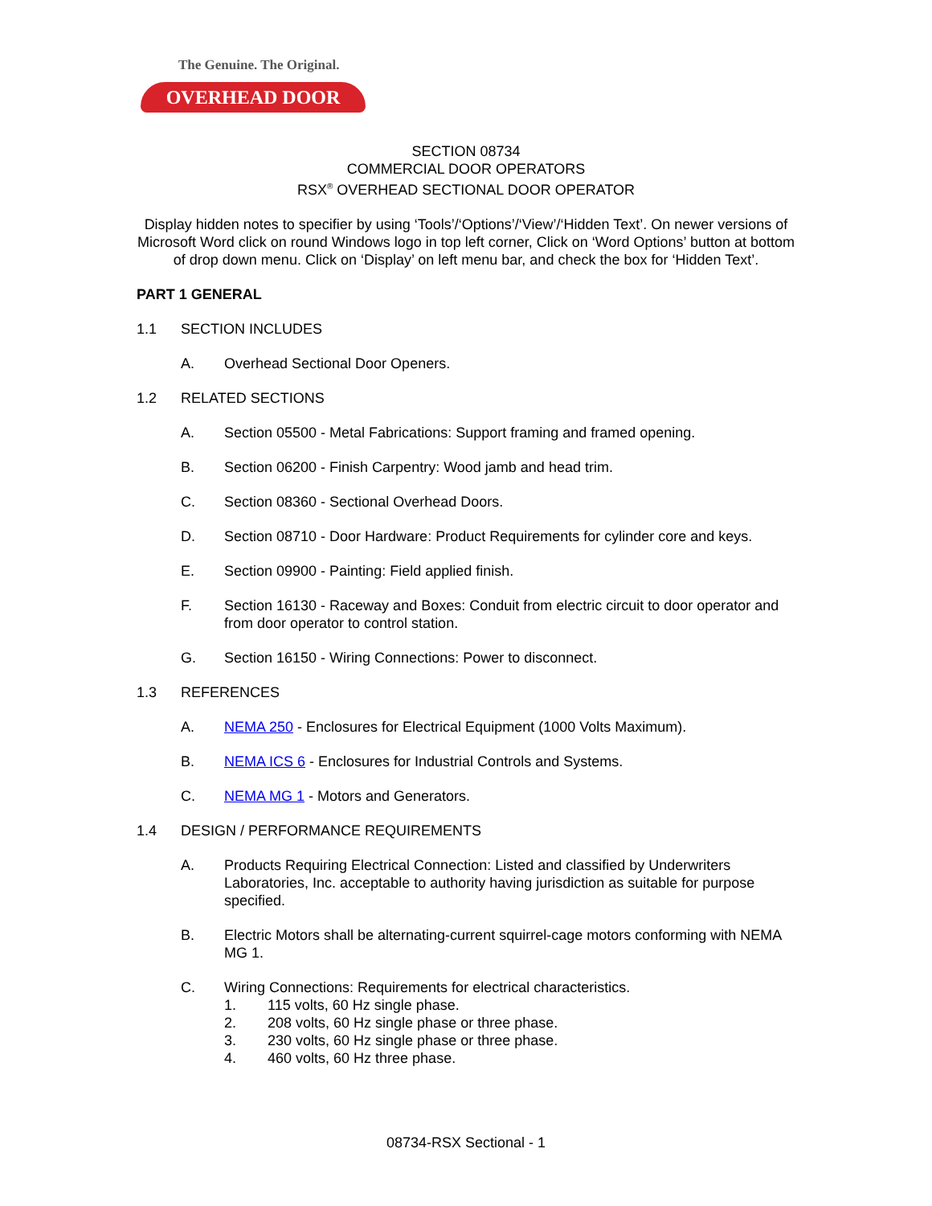The Genuine. The Original.
OVERHEAD DOOR
SECTION 08734
COMMERCIAL DOOR OPERATORS
RSX<sup>®</sup> OVERHEAD SECTIONAL DOOR OPERATOR
Display hidden notes to specifier by using ‘Tools’/‘Options’/‘View’/‘Hidden Text’. On newer versions of Microsoft Word click on round Windows logo in top left corner, Click on ‘Word Options’ button at bottom of drop down menu. Click on ‘Display’ on left menu bar, and check the box for ‘Hidden Text’.
PART 1 GENERAL
1.1 SECTION INCLUDES
A. Overhead Sectional Door Openers.
1.2 RELATED SECTIONS
A. Section 05500 - Metal Fabrications: Support framing and framed opening.
B. Section 06200 - Finish Carpentry: Wood jamb and head trim.
C. Section 08360 - Sectional Overhead Doors.
D. Section 08710 - Door Hardware: Product Requirements for cylinder core and keys.
E. Section 09900 - Painting: Field applied finish.
F. Section 16130 - Raceway and Boxes: Conduit from electric circuit to door operator and from door operator to control station.
G. Section 16150 - Wiring Connections: Power to disconnect.
1.3 REFERENCES
A. NEMA 250 - Enclosures for Electrical Equipment (1000 Volts Maximum).
B. NEMA ICS 6 - Enclosures for Industrial Controls and Systems.
C. NEMA MG 1 - Motors and Generators.
1.4 DESIGN / PERFORMANCE REQUIREMENTS
A. Products Requiring Electrical Connection: Listed and classified by Underwriters Laboratories, Inc. acceptable to authority having jurisdiction as suitable for purpose specified.
B. Electric Motors shall be alternating-current squirrel-cage motors conforming with NEMA MG 1.
C. Wiring Connections: Requirements for electrical characteristics.
1. 115 volts, 60 Hz single phase.
2. 208 volts, 60 Hz single phase or three phase.
3. 230 volts, 60 Hz single phase or three phase.
4. 460 volts, 60 Hz three phase.
08734-RSX Sectional - 1